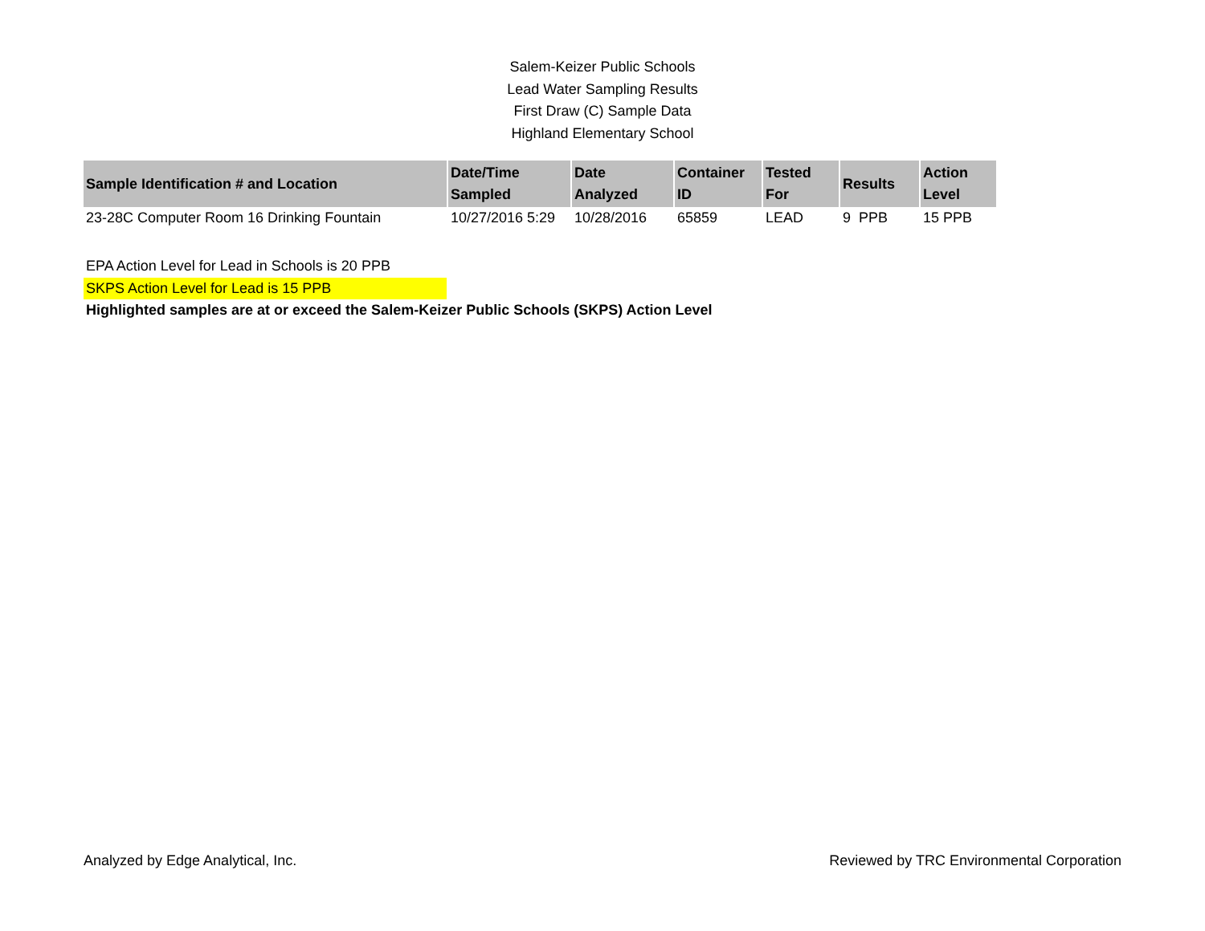Salem-Keizer Public Schools
Lead Water Sampling Results
First Draw (C) Sample Data
Highland Elementary School
| Sample Identification # and Location | Date/Time Sampled | Date Analyzed | Container ID | Tested For | Results | Action Level |
| --- | --- | --- | --- | --- | --- | --- |
| 23-28C Computer Room 16 Drinking Fountain | 10/27/2016 5:29 | 10/28/2016 | 65859 | LEAD | 9 PPB | 15 PPB |
EPA Action Level for Lead in Schools is 20 PPB
SKPS Action Level for Lead is 15 PPB
Highlighted samples are at or exceed the Salem-Keizer Public Schools (SKPS) Action Level
Analyzed by Edge Analytical, Inc. Reviewed by TRC Environmental Corporation